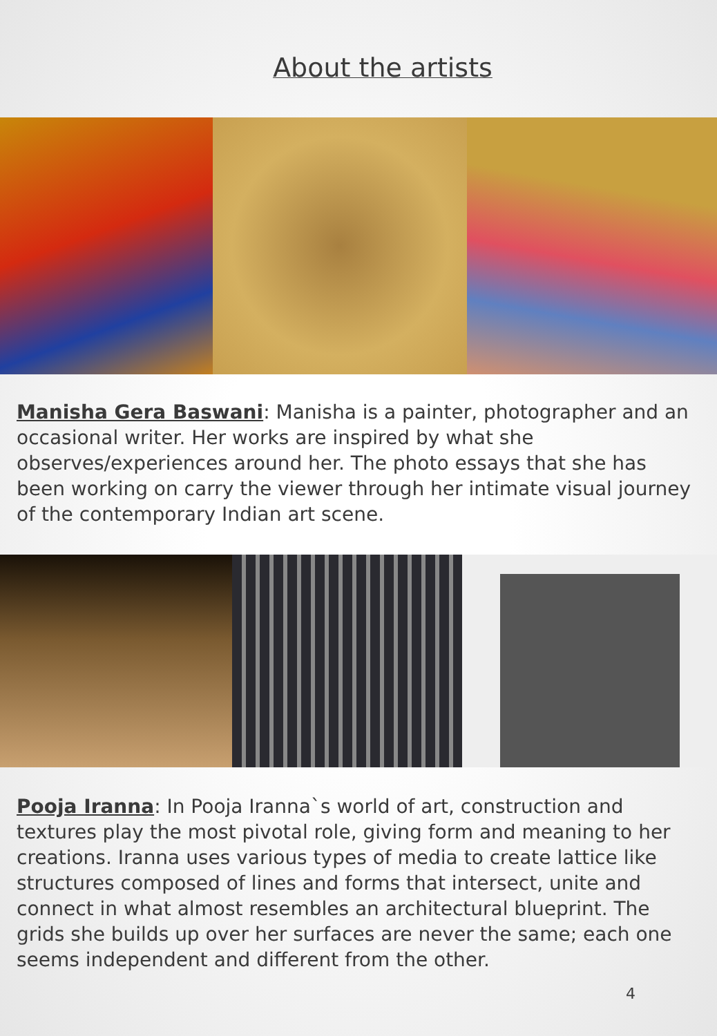About the artists
Manisha Gera Baswani: Manisha is a painter, photographer and an occasional writer. Her works are inspired by what she observes/experiences around her. The photo essays that she has been working on carry the viewer through her intimate visual journey of the contemporary Indian art scene.
Pooja Iranna: In Pooja Iranna`s world of art, construction and textures play the most pivotal role, giving form and meaning to her creations. Iranna uses various types of media to create lattice like structures composed of lines and forms that intersect, unite and connect in what almost resembles an architectural blueprint. The grids she builds up over her surfaces are never the same; each one seems independent and different from the other.
4